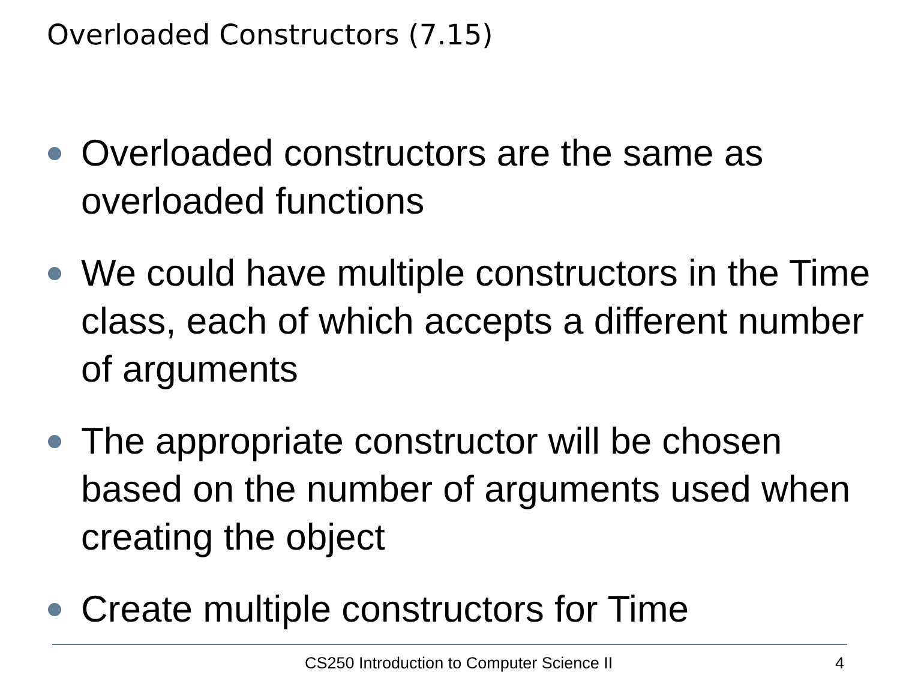Overloaded Constructors (7.15)
Overloaded constructors are the same as overloaded functions
We could have multiple constructors in the Time class, each of which accepts a different number of arguments
The appropriate constructor will be chosen based on the number of arguments used when creating the object
Create multiple constructors for Time
CS250 Introduction to Computer Science II 4